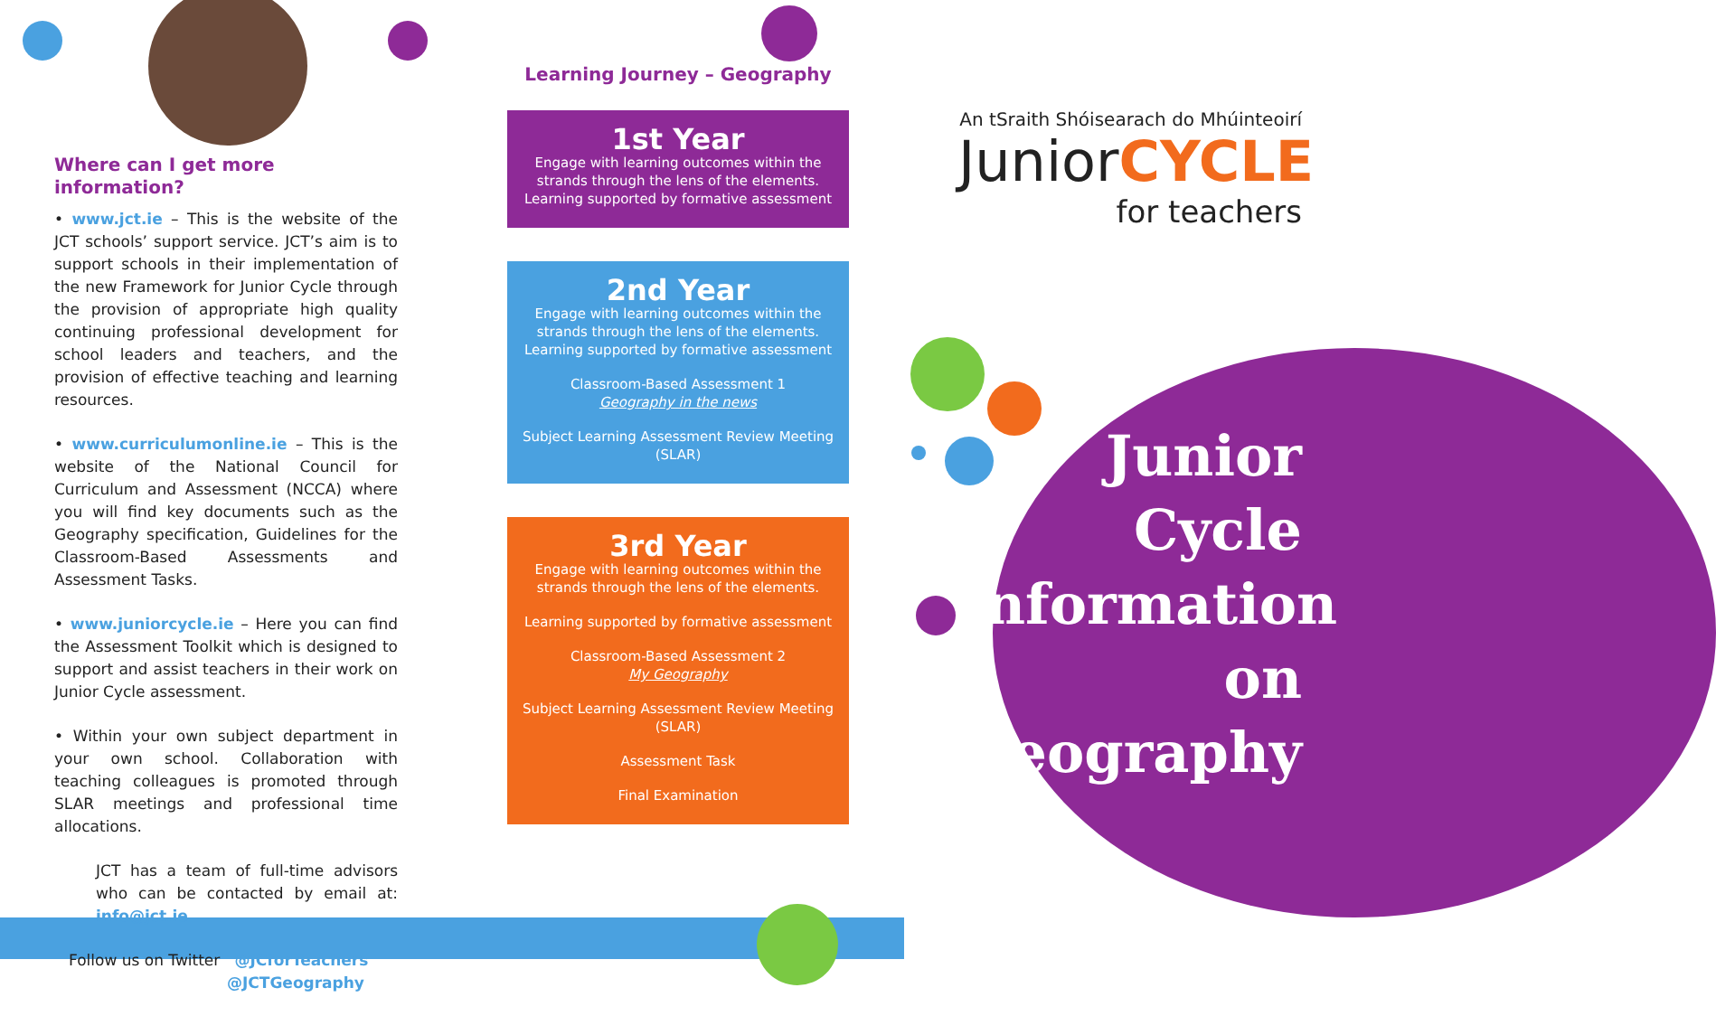Where can I get more information?
• www.jct.ie – This is the website of the JCT schools’ support service. JCT’s aim is to support schools in their implementation of the new Framework for Junior Cycle through the provision of appropriate high quality continuing professional development for school leaders and teachers, and the provision of effective teaching and learning resources.
• www.curriculumonline.ie – This is the website of the National Council for Curriculum and Assessment (NCCA) where you will find key documents such as the Geography specification, Guidelines for the Classroom-Based Assessments and Assessment Tasks.
• www.juniorcycle.ie – Here you can find the Assessment Toolkit which is designed to support and assist teachers in their work on Junior Cycle assessment.
• Within your own subject department in your own school. Collaboration with teaching colleagues is promoted through SLAR meetings and professional time allocations.
JCT has a team of full-time advisors who can be contacted by email at: info@jct.ie
Follow us on Twitter @JCforTeachers
@JCTGeography
Learning Journey – Geography
1st Year
Engage with learning outcomes within the strands through the lens of the elements. Learning supported by formative assessment
2nd Year
Engage with learning outcomes within the strands through the lens of the elements. Learning supported by formative assessment
Classroom-Based Assessment 1
Geography in the news
Subject Learning Assessment Review Meeting (SLAR)
3rd Year
Engage with learning outcomes within the strands through the lens of the elements.
Learning supported by formative assessment
Classroom-Based Assessment 2
My Geography
Subject Learning Assessment Review Meeting (SLAR)
Assessment Task
Final Examination
An tSraith Shóisearach do Mhúinteoirí
JuniorCYCLE
for teachers
Junior
Cycle
Information
on
Geography